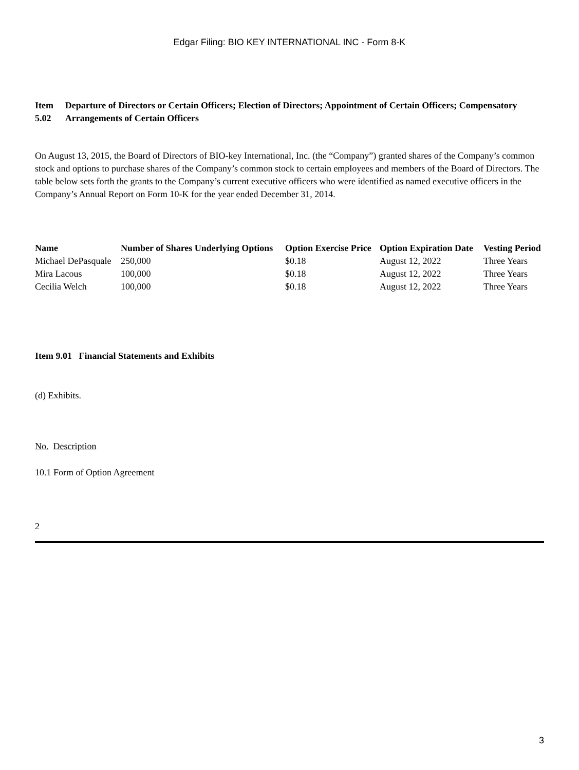Edgar Filing: BIO KEY INTERNATIONAL INC - Form 8-K
Item 5.02
Departure of Directors or Certain Officers; Election of Directors; Appointment of Certain Officers; Compensatory Arrangements of Certain Officers
On August 13, 2015, the Board of Directors of BIO-key International, Inc. (the “Company”) granted shares of the Company’s common stock and options to purchase shares of the Company’s common stock to certain employees and members of the Board of Directors. The table below sets forth the grants to the Company’s current executive officers who were identified as named executive officers in the Company’s Annual Report on Form 10-K for the year ended December 31, 2014.
| Name | Number of Shares Underlying Options | Option Exercise Price | Option Expiration Date | Vesting Period |
| --- | --- | --- | --- | --- |
| Michael DePasquale | 250,000 | $0.18 | August 12, 2022 | Three Years |
| Mira Lacous | 100,000 | $0.18 | August 12, 2022 | Three Years |
| Cecilia Welch | 100,000 | $0.18 | August 12, 2022 | Three Years |
Item 9.01 Financial Statements and Exhibits
(d) Exhibits.
No. Description
10.1 Form of Option Agreement
2
3